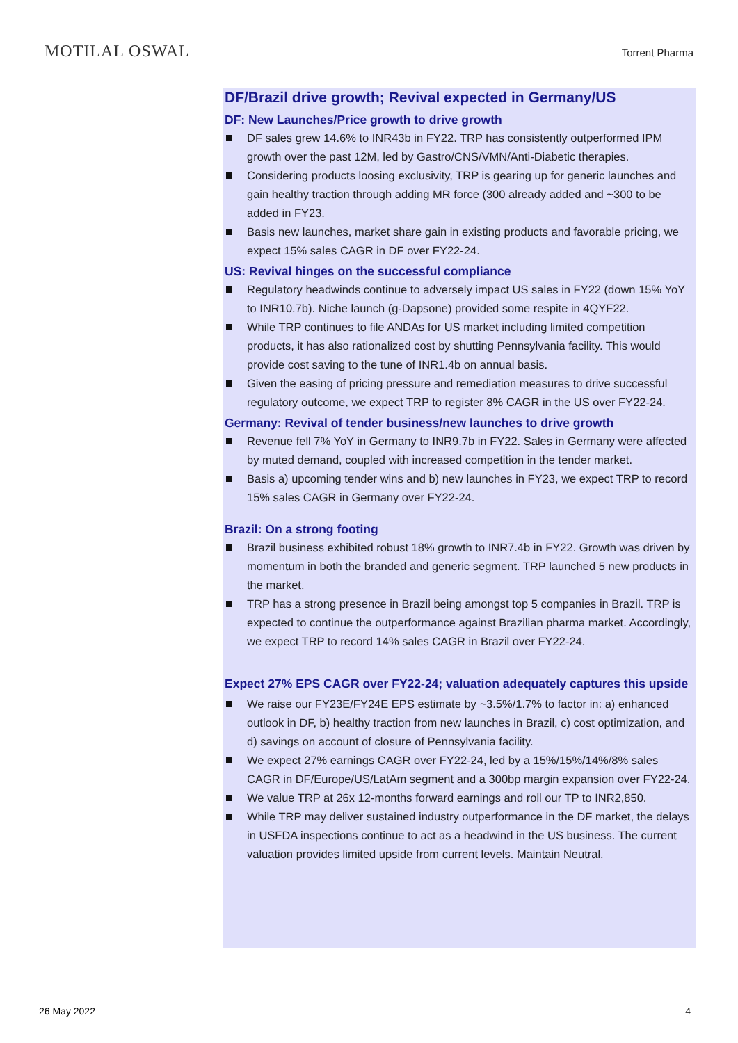MOTILAL OSWAL
Torrent Pharma
DF/Brazil drive growth; Revival expected in Germany/US
DF: New Launches/Price growth to drive growth
DF sales grew 14.6% to INR43b in FY22. TRP has consistently outperformed IPM growth over the past 12M, led by Gastro/CNS/VMN/Anti-Diabetic therapies.
Considering products loosing exclusivity, TRP is gearing up for generic launches and gain healthy traction through adding MR force (300 already added and ~300 to be added in FY23.
Basis new launches, market share gain in existing products and favorable pricing, we expect 15% sales CAGR in DF over FY22-24.
US: Revival hinges on the successful compliance
Regulatory headwinds continue to adversely impact US sales in FY22 (down 15% YoY to INR10.7b). Niche launch (g-Dapsone) provided some respite in 4QYF22.
While TRP continues to file ANDAs for US market including limited competition products, it has also rationalized cost by shutting Pennsylvania facility. This would provide cost saving to the tune of INR1.4b on annual basis.
Given the easing of pricing pressure and remediation measures to drive successful regulatory outcome, we expect TRP to register 8% CAGR in the US over FY22-24.
Germany: Revival of tender business/new launches to drive growth
Revenue fell 7% YoY in Germany to INR9.7b in FY22. Sales in Germany were affected by muted demand, coupled with increased competition in the tender market.
Basis a) upcoming tender wins and b) new launches in FY23, we expect TRP to record 15% sales CAGR in Germany over FY22-24.
Brazil: On a strong footing
Brazil business exhibited robust 18% growth to INR7.4b in FY22. Growth was driven by momentum in both the branded and generic segment. TRP launched 5 new products in the market.
TRP has a strong presence in Brazil being amongst top 5 companies in Brazil. TRP is expected to continue the outperformance against Brazilian pharma market. Accordingly, we expect TRP to record 14% sales CAGR in Brazil over FY22-24.
Expect 27% EPS CAGR over FY22-24; valuation adequately captures this upside
We raise our FY23E/FY24E EPS estimate by ~3.5%/1.7% to factor in: a) enhanced outlook in DF, b) healthy traction from new launches in Brazil, c) cost optimization, and d) savings on account of closure of Pennsylvania facility.
We expect 27% earnings CAGR over FY22-24, led by a 15%/15%/14%/8% sales CAGR in DF/Europe/US/LatAm segment and a 300bp margin expansion over FY22-24.
We value TRP at 26x 12-months forward earnings and roll our TP to INR2,850.
While TRP may deliver sustained industry outperformance in the DF market, the delays in USFDA inspections continue to act as a headwind in the US business. The current valuation provides limited upside from current levels. Maintain Neutral.
26 May 2022 4